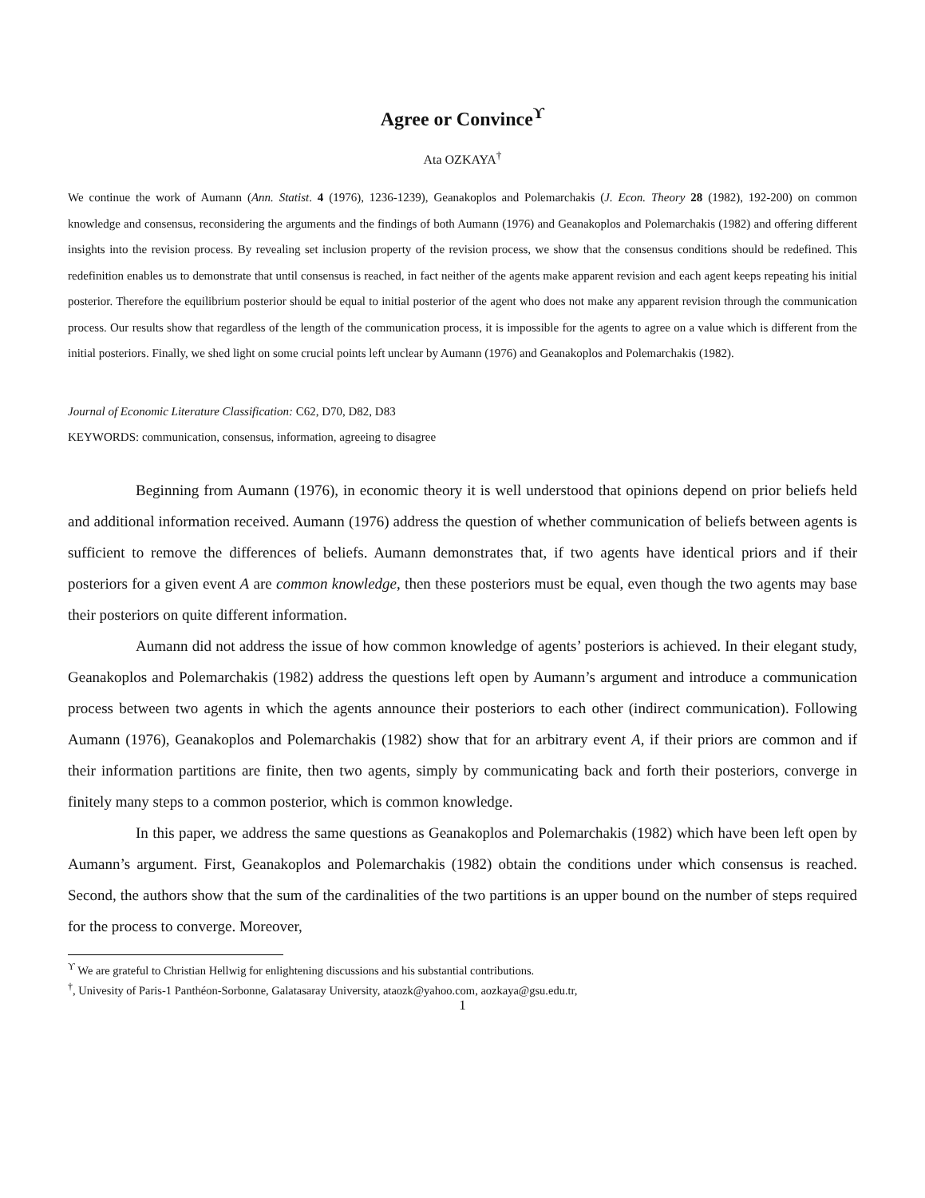Agree or Convince<sup>ϒ</sup>
Ata OZKAYA<sup>†</sup>
We continue the work of Aumann (Ann. Statist. 4 (1976), 1236-1239), Geanakoplos and Polemarchakis (J. Econ. Theory 28 (1982), 192-200) on common knowledge and consensus, reconsidering the arguments and the findings of both Aumann (1976) and Geanakoplos and Polemarchakis (1982) and offering different insights into the revision process. By revealing set inclusion property of the revision process, we show that the consensus conditions should be redefined. This redefinition enables us to demonstrate that until consensus is reached, in fact neither of the agents make apparent revision and each agent keeps repeating his initial posterior. Therefore the equilibrium posterior should be equal to initial posterior of the agent who does not make any apparent revision through the communication process. Our results show that regardless of the length of the communication process, it is impossible for the agents to agree on a value which is different from the initial posteriors. Finally, we shed light on some crucial points left unclear by Aumann (1976) and Geanakoplos and Polemarchakis (1982).
Journal of Economic Literature Classification: C62, D70, D82, D83
KEYWORDS: communication, consensus, information, agreeing to disagree
Beginning from Aumann (1976), in economic theory it is well understood that opinions depend on prior beliefs held and additional information received. Aumann (1976) address the question of whether communication of beliefs between agents is sufficient to remove the differences of beliefs. Aumann demonstrates that, if two agents have identical priors and if their posteriors for a given event A are common knowledge, then these posteriors must be equal, even though the two agents may base their posteriors on quite different information.
Aumann did not address the issue of how common knowledge of agents’ posteriors is achieved. In their elegant study, Geanakoplos and Polemarchakis (1982) address the questions left open by Aumann’s argument and introduce a communication process between two agents in which the agents announce their posteriors to each other (indirect communication). Following Aumann (1976), Geanakoplos and Polemarchakis (1982) show that for an arbitrary event A, if their priors are common and if their information partitions are finite, then two agents, simply by communicating back and forth their posteriors, converge in finitely many steps to a common posterior, which is common knowledge.
In this paper, we address the same questions as Geanakoplos and Polemarchakis (1982) which have been left open by Aumann’s argument. First, Geanakoplos and Polemarchakis (1982) obtain the conditions under which consensus is reached. Second, the authors show that the sum of the cardinalities of the two partitions is an upper bound on the number of steps required for the process to converge. Moreover,
<sup>ϒ</sup> We are grateful to Christian Hellwig for enlightening discussions and his substantial contributions.
<sup>†</sup>, Univesity of Paris-1 Panthéon-Sorbonne, Galatasaray University, ataozk@yahoo.com, aozkaya@gsu.edu.tr,
1